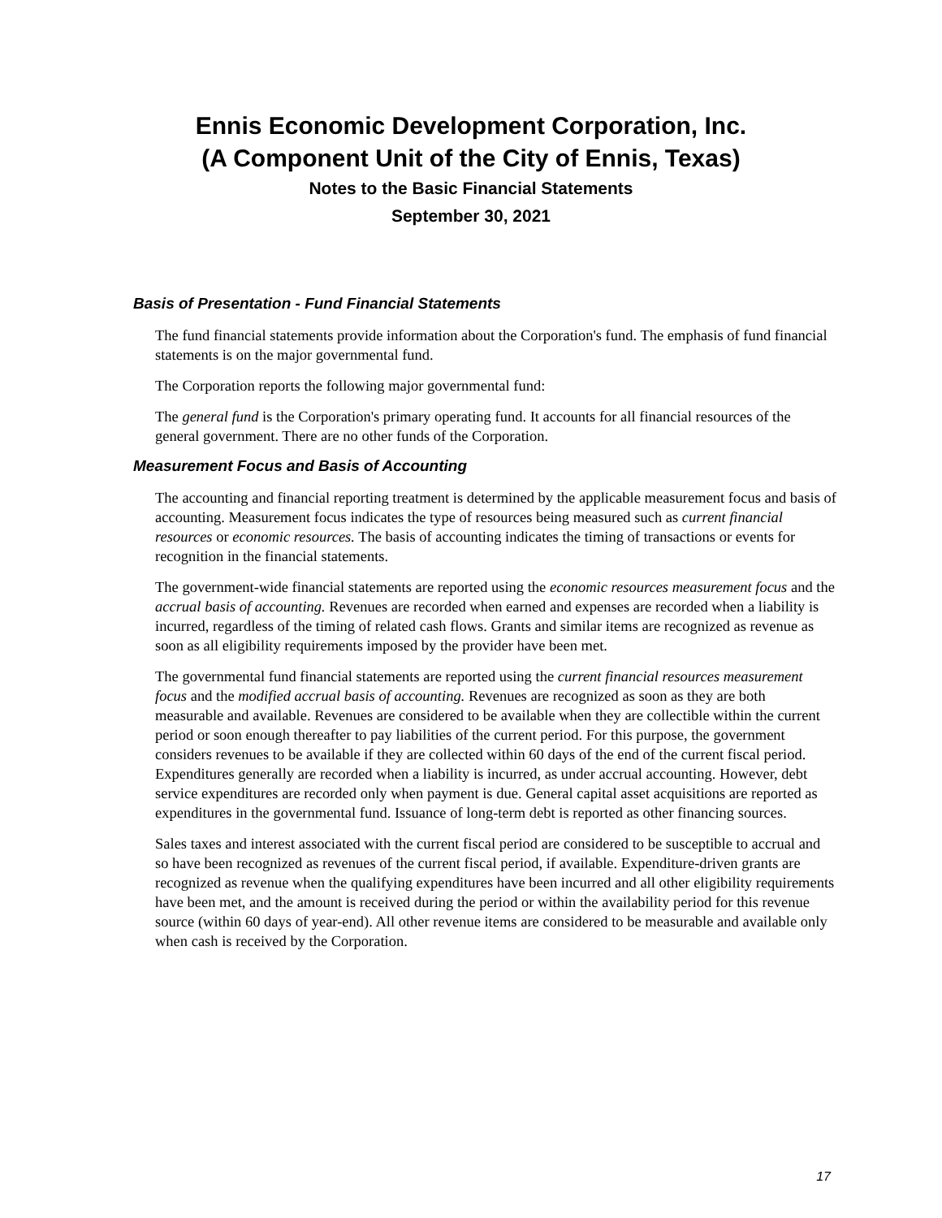Ennis Economic Development Corporation, Inc.
(A Component Unit of the City of Ennis, Texas)
Notes to the Basic Financial Statements
September 30, 2021
Basis of Presentation - Fund Financial Statements
The fund financial statements provide information about the Corporation's fund. The emphasis of fund financial statements is on the major governmental fund.
The Corporation reports the following major governmental fund:
The general fund is the Corporation's primary operating fund. It accounts for all financial resources of the general government. There are no other funds of the Corporation.
Measurement Focus and Basis of Accounting
The accounting and financial reporting treatment is determined by the applicable measurement focus and basis of accounting. Measurement focus indicates the type of resources being measured such as current financial resources or economic resources. The basis of accounting indicates the timing of transactions or events for recognition in the financial statements.
The government-wide financial statements are reported using the economic resources measurement focus and the accrual basis of accounting. Revenues are recorded when earned and expenses are recorded when a liability is incurred, regardless of the timing of related cash flows. Grants and similar items are recognized as revenue as soon as all eligibility requirements imposed by the provider have been met.
The governmental fund financial statements are reported using the current financial resources measurement focus and the modified accrual basis of accounting. Revenues are recognized as soon as they are both measurable and available. Revenues are considered to be available when they are collectible within the current period or soon enough thereafter to pay liabilities of the current period. For this purpose, the government considers revenues to be available if they are collected within 60 days of the end of the current fiscal period. Expenditures generally are recorded when a liability is incurred, as under accrual accounting. However, debt service expenditures are recorded only when payment is due. General capital asset acquisitions are reported as expenditures in the governmental fund. Issuance of long-term debt is reported as other financing sources.
Sales taxes and interest associated with the current fiscal period are considered to be susceptible to accrual and so have been recognized as revenues of the current fiscal period, if available. Expenditure-driven grants are recognized as revenue when the qualifying expenditures have been incurred and all other eligibility requirements have been met, and the amount is received during the period or within the availability period for this revenue source (within 60 days of year-end). All other revenue items are considered to be measurable and available only when cash is received by the Corporation.
17